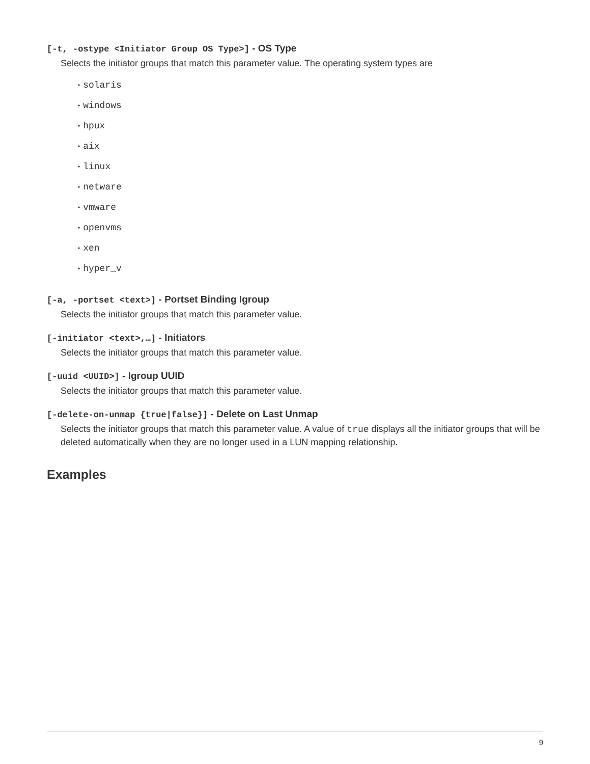[-t, -ostype <Initiator Group OS Type>] - OS Type
Selects the initiator groups that match this parameter value. The operating system types are
• solaris
• windows
• hpux
• aix
• linux
• netware
• vmware
• openvms
• xen
• hyper_v
[-a, -portset <text>] - Portset Binding Igroup
Selects the initiator groups that match this parameter value.
[-initiator <text>,…] - Initiators
Selects the initiator groups that match this parameter value.
[-uuid <UUID>] - Igroup UUID
Selects the initiator groups that match this parameter value.
[-delete-on-unmap {true|false}] - Delete on Last Unmap
Selects the initiator groups that match this parameter value. A value of true displays all the initiator groups that will be deleted automatically when they are no longer used in a LUN mapping relationship.
Examples
9